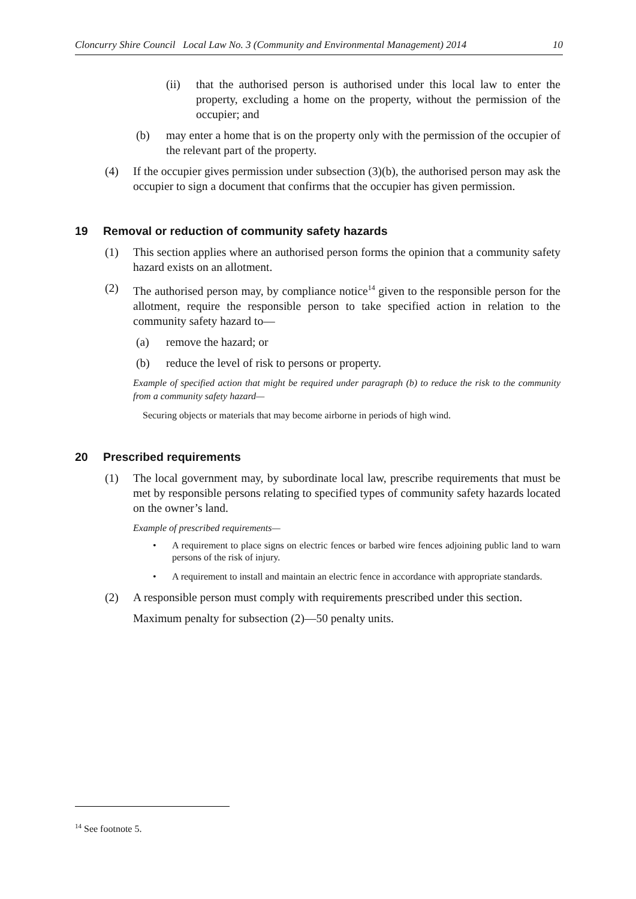Cloncurry Shire Council Local Law No. 3 (Community and Environmental Management) 2014 10
(ii) that the authorised person is authorised under this local law to enter the property, excluding a home on the property, without the permission of the occupier; and
(b) may enter a home that is on the property only with the permission of the occupier of the relevant part of the property.
(4) If the occupier gives permission under subsection (3)(b), the authorised person may ask the occupier to sign a document that confirms that the occupier has given permission.
19 Removal or reduction of community safety hazards
(1) This section applies where an authorised person forms the opinion that a community safety hazard exists on an allotment.
(2) The authorised person may, by compliance notice<sup>14</sup> given to the responsible person for the allotment, require the responsible person to take specified action in relation to the community safety hazard to—
(a) remove the hazard; or
(b) reduce the level of risk to persons or property.
Example of specified action that might be required under paragraph (b) to reduce the risk to the community from a community safety hazard—
Securing objects or materials that may become airborne in periods of high wind.
20 Prescribed requirements
(1) The local government may, by subordinate local law, prescribe requirements that must be met by responsible persons relating to specified types of community safety hazards located on the owner’s land.
Example of prescribed requirements—
• A requirement to place signs on electric fences or barbed wire fences adjoining public land to warn persons of the risk of injury.
• A requirement to install and maintain an electric fence in accordance with appropriate standards.
(2) A responsible person must comply with requirements prescribed under this section.
Maximum penalty for subsection (2)—50 penalty units.
<sup>14</sup> See footnote 5.